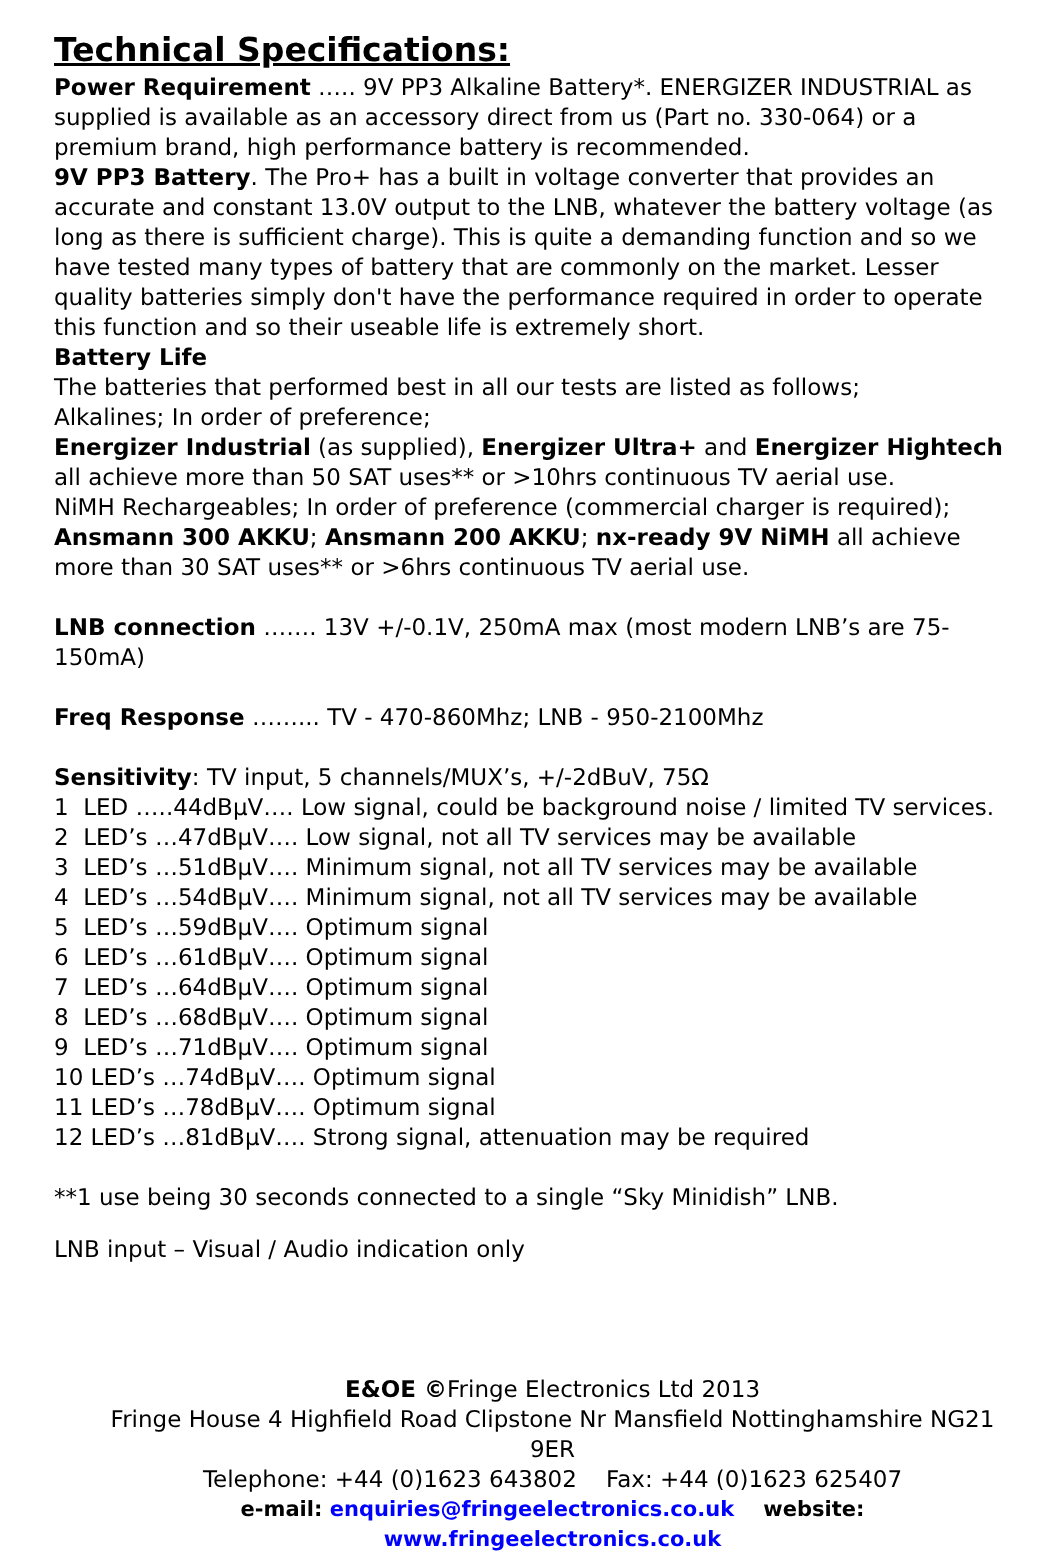Technical Specifications:
Power Requirement ….. 9V PP3 Alkaline Battery*. ENERGIZER INDUSTRIAL as supplied is available as an accessory direct from us (Part no. 330-064) or a premium brand, high performance battery is recommended.
9V PP3 Battery. The Pro+ has a built in voltage converter that provides an accurate and constant 13.0V output to the LNB, whatever the battery voltage (as long as there is sufficient charge). This is quite a demanding function and so we have tested many types of battery that are commonly on the market. Lesser quality batteries simply don't have the performance required in order to operate this function and so their useable life is extremely short.
Battery Life
The batteries that performed best in all our tests are listed as follows;
Alkalines; In order of preference;
Energizer Industrial (as supplied), Energizer Ultra+ and Energizer Hightech all achieve more than 50 SAT uses** or >10hrs continuous TV aerial use.
NiMH Rechargeables; In order of preference (commercial charger is required);
Ansmann 300 AKKU; Ansmann 200 AKKU; nx-ready 9V NiMH all achieve more than 30 SAT uses** or >6hrs continuous TV aerial use.
LNB connection ……. 13V +/-0.1V, 250mA max (most modern LNB’s are 75-150mA)
Freq Response ……... TV - 470-860Mhz; LNB - 950-2100Mhz
Sensitivity: TV input, 5 channels/MUX’s, +/-2dBuV, 75Ω
1 LED …..44dBµV…. Low signal, could be background noise / limited TV services.
2 LED’s …47dBµV…. Low signal, not all TV services may be available
3 LED’s …51dBµV…. Minimum signal, not all TV services may be available
4 LED’s …54dBµV…. Minimum signal, not all TV services may be available
5 LED’s …59dBµV…. Optimum signal
6 LED’s …61dBµV…. Optimum signal
7 LED’s …64dBµV…. Optimum signal
8 LED’s …68dBµV…. Optimum signal
9 LED’s …71dBµV…. Optimum signal
10 LED’s …74dBµV…. Optimum signal
11 LED’s …78dBµV…. Optimum signal
12 LED’s …81dBµV…. Strong signal, attenuation may be required
**1 use being 30 seconds connected to a single “Sky Minidish” LNB.
LNB input – Visual / Audio indication only
E&OE ©Fringe Electronics Ltd 2013
Fringe House 4 Highfield Road Clipstone Nr Mansfield Nottinghamshire NG21 9ER
Telephone: +44 (0)1623 643802 Fax: +44 (0)1623 625407
e-mail: enquiries@fringeelectronics.co.uk website: www.fringeelectronics.co.uk